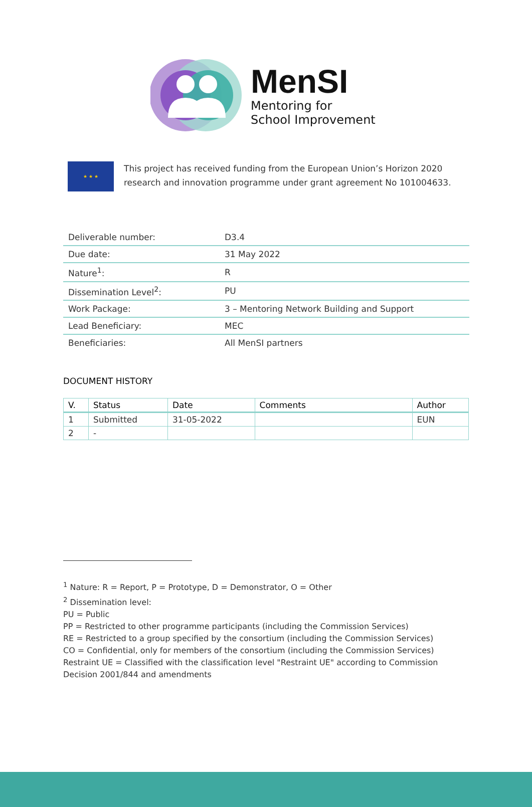MenSI
Mentoring for
School Improvement
★ ★ ★
This project has received funding from the European Union’s Horizon 2020 research and innovation programme under grant agreement No 101004633.
| Deliverable number: | D3.4 |
| Due date: | 31 May 2022 |
| Nature<sup>1</sup>: | R |
| Dissemination Level<sup>2</sup>: | PU |
| Work Package: | 3 – Mentoring Network Building and Support |
| Lead Beneficiary: | MEC |
| Beneficiaries: | All MenSI partners |
DOCUMENT HISTORY
| V. | Status | Date | Comments | Author |
| --- | --- | --- | --- | --- |
| 1 | Submitted | 31-05-2022 | | EUN |
| 2 | - | | | |
<sup>1</sup> Nature: R = Report, P = Prototype, D = Demonstrator, O = Other
<sup>2</sup> Dissemination level:
PU = Public
PP = Restricted to other programme participants (including the Commission Services)
RE = Restricted to a group specified by the consortium (including the Commission Services)
CO = Confidential, only for members of the consortium (including the Commission Services)
Restraint UE = Classified with the classification level "Restraint UE" according to Commission Decision 2001/844 and amendments